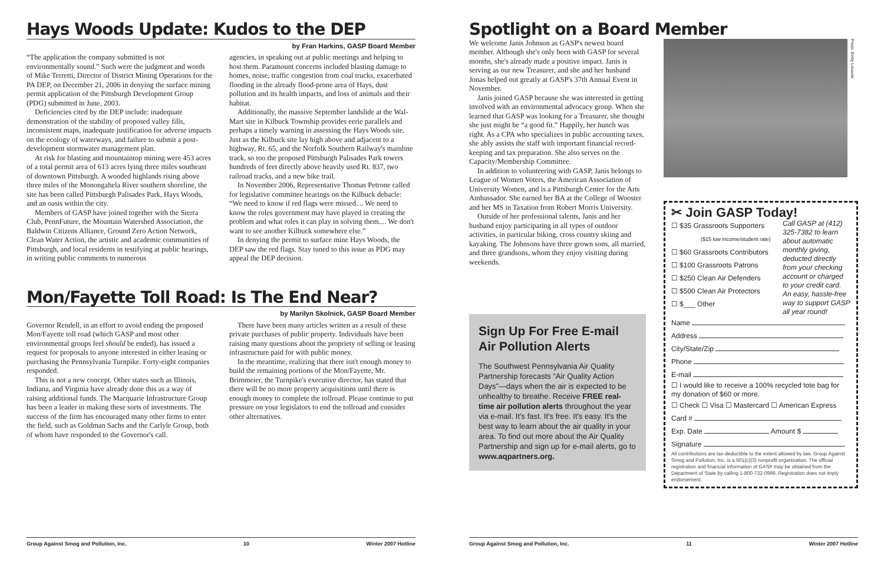Hays Woods Update: Kudos to the DEP
by Fran Harkins, GASP Board Member
“The application the company submitted is not environmentally sound.” Such were the judgment and words of Mike Terretti, Director of District Mining Operations for the PA DEP, on December 21, 2006 in denying the surface mining permit application of the Pittsburgh Development Group (PDG) submitted in June, 2003.
Deficiencies cited by the DEP include: inadequate demonstration of the stability of proposed valley fills, inconsistent maps, inadequate justification for adverse impacts on the ecology of waterways, and failure to submit a post-development stormwater management plan.
At risk for blasting and mountaintop mining were 453 acres of a total permit area of 613 acres lying three miles southeast of downtown Pittsburgh. A wooded highlands rising above three miles of the Monongahela River southern shoreline, the site has been called Pittsburgh Palisades Park, Hays Woods, and an oasis within the city.
Members of GASP have joined together with the Sierra Club, PennFuture, the Mountain Watershed Association, the Baldwin Citizens Alliance, Ground Zero Action Network, Clean Water Action, the artistic and academic communities of Pittsburgh, and local residents in testifying at public hearings, in writing public comments to numerous
agencies, in speaking out at public meetings and helping to host them. Paramount concerns included blasting damage to homes, noise, traffic congestion from coal trucks, exacerbated flooding in the already flood-prone area of Hays, dust pollution and its health impacts, and loss of animals and their habitat.
Additionally, the massive September landslide at the Wal-Mart site in Kilbuck Township provides eerie parallels and perhaps a timely warning in assessing the Hays Woods site. Just as the Kilbuck site lay high above and adjacent to a highway, Rt. 65, and the Norfolk Southern Railway's mainline track, so too the proposed Pittsburgh Palisades Park towers hundreds of feet directly above heavily used Rt. 837, two railroad tracks, and a new bike trail.
In November 2006, Representative Thomas Petrone called for legislative committee hearings on the Kilbuck debacle: “We need to know if red flags were missed.... We need to know the roles government may have played in creating the problem and what roles it can play in solving them.... We don't want to see another Kilbuck somewhere else.”
In denying the permit to surface mine Hays Woods, the DEP saw the red flags. Stay tuned to this issue as PDG may appeal the DEP decision.
Mon/Fayette Toll Road: Is The End Near?
by Marilyn Skolnick, GASP Board Member
Governor Rendell, in an effort to avoid ending the proposed Mon/Fayette toll road (which GASP and most other environmental groups feel should be ended), has issued a request for proposals to anyone interested in either leasing or purchasing the Pennsylvania Turnpike. Forty-eight companies responded.
This is not a new concept. Other states such as Illinois, Indiana, and Virginia have already done this as a way of raising additional funds. The Macquarie Infrastructure Group has been a leader in making these sorts of investments. The success of the firm has encouraged many other firms to enter the field, such as Goldman Sachs and the Carlyle Group, both of whom have responded to the Governor's call.
There have been many articles written as a result of these private purchases of public property. Individuals have been raising many questions about the propriety of selling or leasing infrastructure paid for with public money.
In the meantime, realizing that there isn't enough money to build the remaining portions of the Mon/Fayette, Mr. Brimmeier, the Turnpike's executive director, has stated that there will be no more property acquisitions until there is enough money to complete the tollroad. Please continue to put pressure on your legislators to end the tollroad and consider other alternatives.
Group Against Smog and Pollution, Inc. 10 Winter 2007 Hotline
Spotlight on a Board Member
We welcome Janis Johnson as GASP's newest board member. Although she's only been with GASP for several months, she's already made a positive impact. Janis is serving as our new Treasurer, and she and her husband Jonas helped out greatly at GASP's 37th Annual Event in November.
Janis joined GASP because she was interested in getting involved with an environmental advocacy group. When she learned that GASP was looking for a Treasurer, she thought she just might be “a good fit.” Happily, her hunch was right. As a CPA who specializes in public accounting taxes, she ably assists the staff with important financial record-keeping and tax preparation. She also serves on the Capacity/Membership Committee.
In addition to volunteering with GASP, Janis belongs to League of Women Voters, the American Association of University Women, and is a Pittsburgh Center for the Arts Ambassador. She earned her BA at the College of Wooster and her MS in Taxation from Robert Morris University.
Outside of her professional talents, Janis and her husband enjoy participating in all types of outdoor activities, in particular biking, cross country skiing and kayaking. The Johnsons have three grown sons, all married, and three grandsons, whom they enjoy visiting during weekends.
Sign Up For Free E-mail Air Pollution Alerts
The Southwest Pennsylvania Air Quality Partnership forecasts “Air Quality Action Days”—days when the air is expected to be unhealthy to breathe. Receive FREE real-time air pollution alerts throughout the year via e-mail. It's fast. It's free. It's easy. It's the best way to learn about the air quality in your area. To find out more about the Air Quality Partnership and sign up for e-mail alerts, go to www.aqpartners.org.
Photo: Emily Lisowski
✂ Join GASP Today!
☐ $35 Grassroots Supporters
($15 low income/student rate)
☐ $60 Grassroots Contributors
☐ $100 Grassroots Patrons
☐ $250 Clean Air Defenders
☐ $500 Clean Air Protectors
☐ $___ Other
Call GASP at (412) 325-7382 to learn about automatic monthly giving, deducted directly from your checking account or charged to your credit card. An easy, hassle-free way to support GASP all year round!
Name
Address
City/State/Zip
Phone
E-mail
☐ I would like to receive a 100% recycled tote bag for my donation of $60 or more.
☐ Check ☐ Visa ☐ Mastercard ☐ American Express
Card #
Exp. Date Amount $
Signature
All contributions are tax-deductible to the extent allowed by law. Group Against Smog and Pollution, Inc. is a 501(c)(3) nonprofit organization. The official registration and financial information of GASP may be obtained from the Department of State by calling 1-800-732-0999. Registration does not imply endorsement.
Group Against Smog and Pollution, Inc. 11 Winter 2007 Hotline